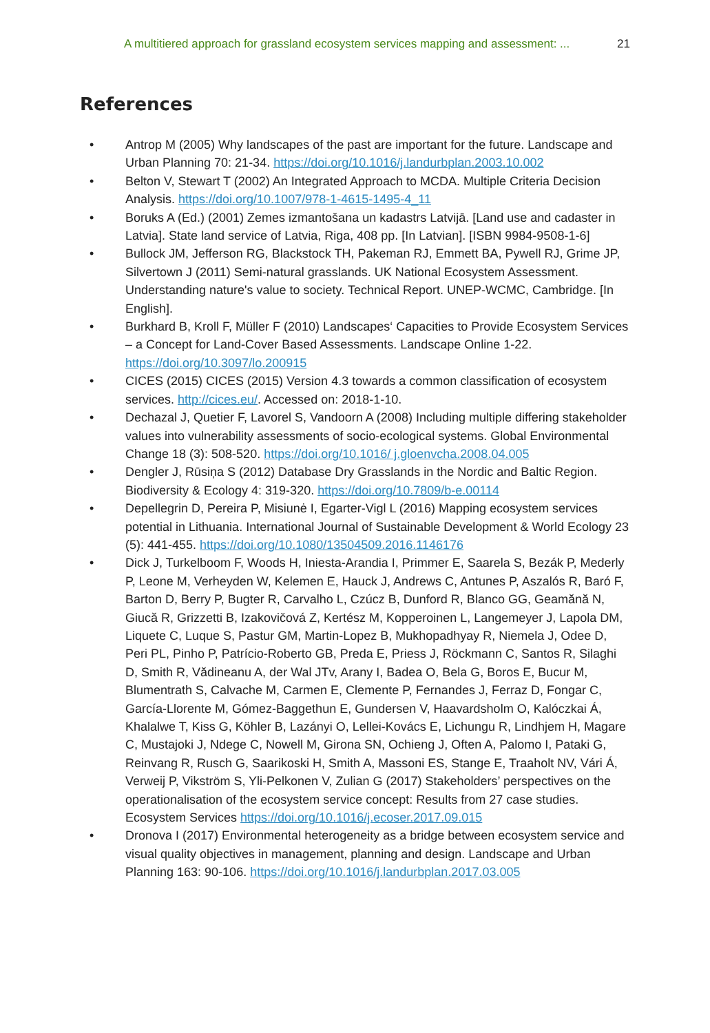A multitiered approach for grassland ecosystem services mapping and assessment: ... 21
References
• Antrop M (2005) Why landscapes of the past are important for the future. Landscape and Urban Planning 70: 21-34. https://doi.org/10.1016/j.landurbplan.2003.10.002
• Belton V, Stewart T (2002) An Integrated Approach to MCDA. Multiple Criteria Decision Analysis. https://doi.org/10.1007/978-1-4615-1495-4_11
• Boruks A (Ed.) (2001) Zemes izmantošana un kadastrs Latvijā. [Land use and cadaster in Latvia]. State land service of Latvia, Riga, 408 pp. [In Latvian]. [ISBN 9984-9508-1-6]
• Bullock JM, Jefferson RG, Blackstock TH, Pakeman RJ, Emmett BA, Pywell RJ, Grime JP, Silvertown J (2011) Semi-natural grasslands. UK National Ecosystem Assessment. Understanding nature's value to society. Technical Report. UNEP-WCMC, Cambridge. [In English].
• Burkhard B, Kroll F, Müller F (2010) Landscapes‘ Capacities to Provide Ecosystem Services – a Concept for Land-Cover Based Assessments. Landscape Online 1-22. https://doi.org/10.3097/lo.200915
• CICES (2015) CICES (2015) Version 4.3 towards a common classification of ecosystem services. http://cices.eu/. Accessed on: 2018-1-10.
• Dechazal J, Quetier F, Lavorel S, Vandoorn A (2008) Including multiple differing stakeholder values into vulnerability assessments of socio-ecological systems. Global Environmental Change 18 (3): 508-520. https://doi.org/10.1016/ j.gloenvcha.2008.04.005
• Dengler J, Rūsiņa S (2012) Database Dry Grasslands in the Nordic and Baltic Region. Biodiversity & Ecology 4: 319-320. https://doi.org/10.7809/b-e.00114
• Depellegrin D, Pereira P, Misiunė I, Egarter-Vigl L (2016) Mapping ecosystem services potential in Lithuania. International Journal of Sustainable Development & World Ecology 23 (5): 441-455. https://doi.org/10.1080/13504509.2016.1146176
• Dick J, Turkelboom F, Woods H, Iniesta-Arandia I, Primmer E, Saarela S, Bezák P, Mederly P, Leone M, Verheyden W, Kelemen E, Hauck J, Andrews C, Antunes P, Aszalós R, Baró F, Barton D, Berry P, Bugter R, Carvalho L, Czúcz B, Dunford R, Blanco GG, Geamănă N, Giucă R, Grizzetti B, Izakovičová Z, Kertész M, Kopperoinen L, Langemeyer J, Lapola DM, Liquete C, Luque S, Pastur GM, Martin-Lopez B, Mukhopadhyay R, Niemela J, Odee D, Peri PL, Pinho P, Patrício-Roberto GB, Preda E, Priess J, Röckmann C, Santos R, Silaghi D, Smith R, Vădineanu A, der Wal JTv, Arany I, Badea O, Bela G, Boros E, Bucur M, Blumentrath S, Calvache M, Carmen E, Clemente P, Fernandes J, Ferraz D, Fongar C, García-Llorente M, Gómez-Baggethun E, Gundersen V, Haavardsholm O, Kalóczkai Á, Khalalwe T, Kiss G, Köhler B, Lazányi O, Lellei-Kovács E, Lichungu R, Lindhjem H, Magare C, Mustajoki J, Ndege C, Nowell M, Girona SN, Ochieng J, Often A, Palomo I, Pataki G, Reinvang R, Rusch G, Saarikoski H, Smith A, Massoni ES, Stange E, Traaholt NV, Vári Á, Verweij P, Vikström S, Yli-Pelkonen V, Zulian G (2017) Stakeholders’ perspectives on the operationalisation of the ecosystem service concept: Results from 27 case studies. Ecosystem Services https://doi.org/10.1016/j.ecoser.2017.09.015
• Dronova I (2017) Environmental heterogeneity as a bridge between ecosystem service and visual quality objectives in management, planning and design. Landscape and Urban Planning 163: 90-106. https://doi.org/10.1016/j.landurbplan.2017.03.005